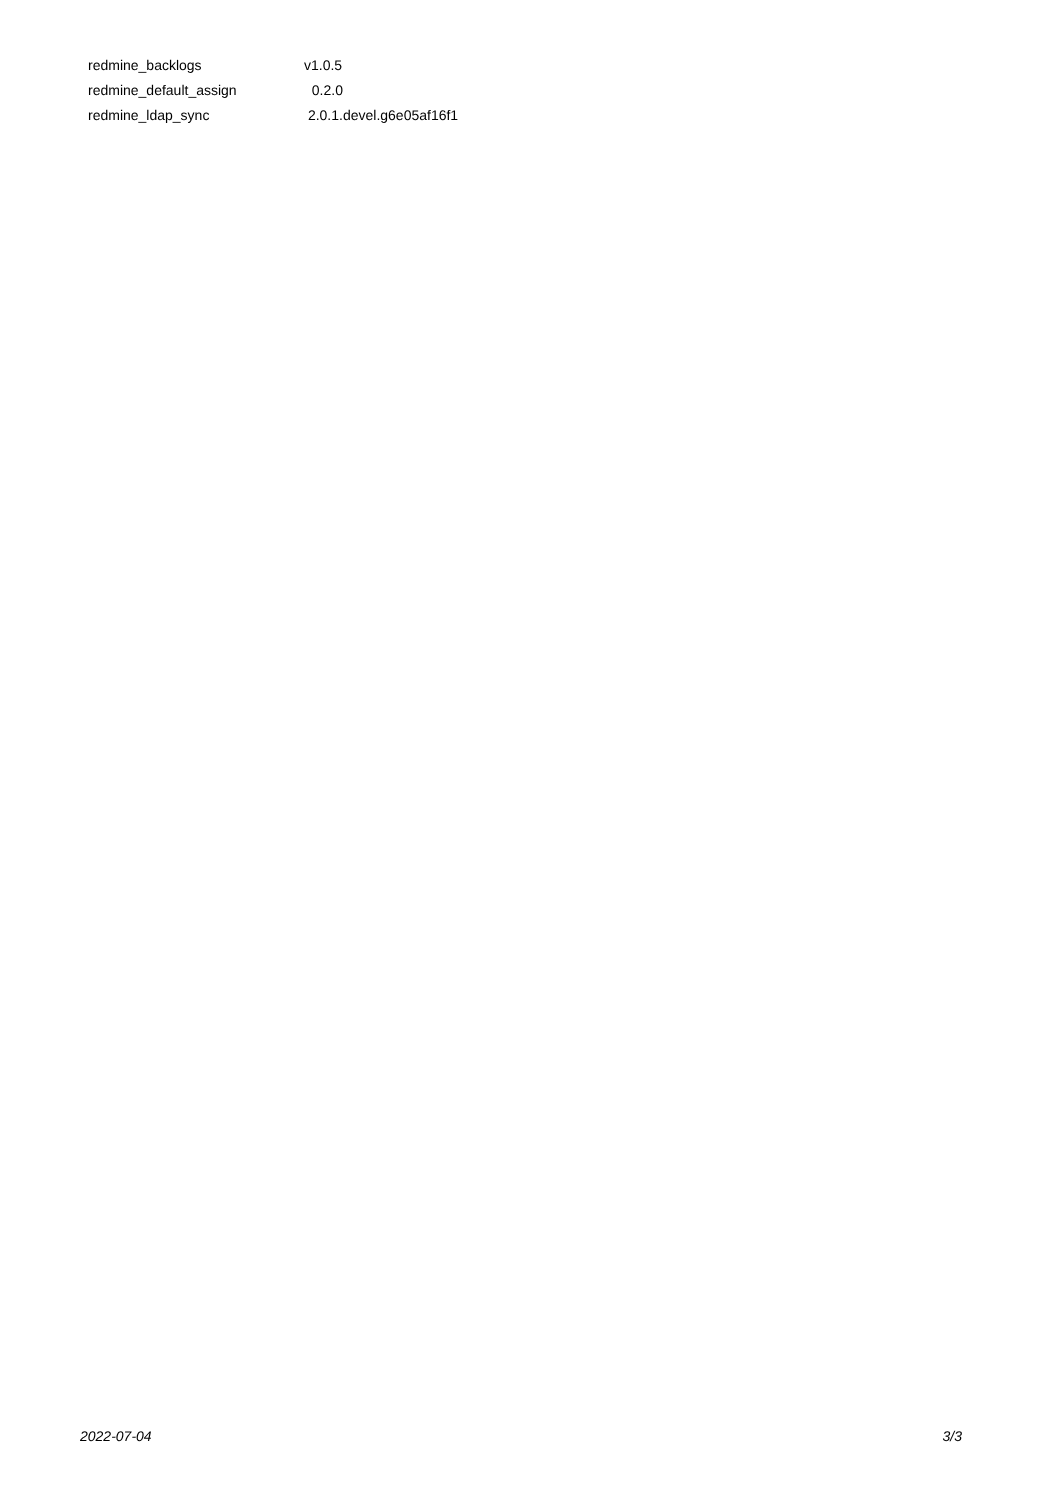| redmine_backlogs | v1.0.5 |
| redmine_default_assign | 0.2.0 |
| redmine_ldap_sync | 2.0.1.devel.g6e05af16f1 |
2022-07-04 3/3